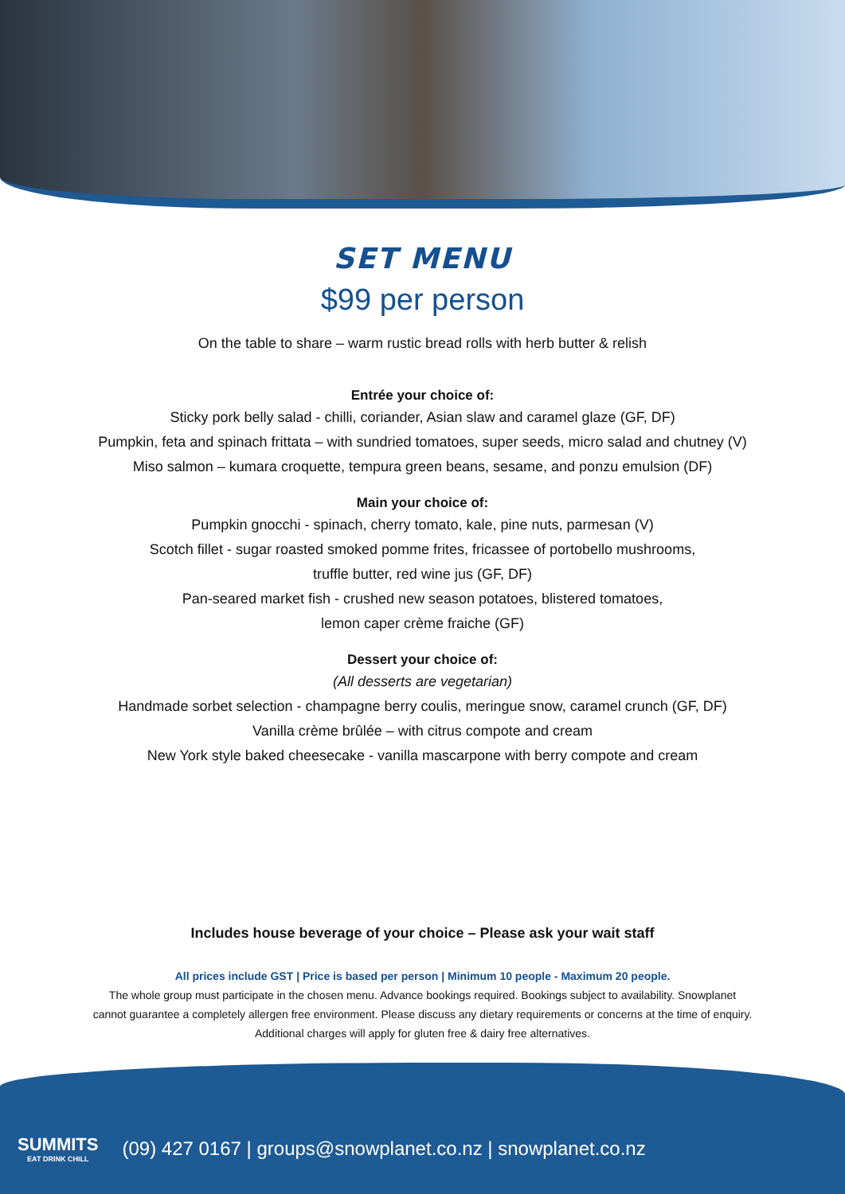SET MENU
$99 per person
On the table to share – warm rustic bread rolls with herb butter & relish
Entrée your choice of:
Sticky pork belly salad - chilli, coriander, Asian slaw and caramel glaze (GF, DF)
Pumpkin, feta and spinach frittata – with sundried tomatoes, super seeds, micro salad and chutney (V)
Miso salmon – kumara croquette, tempura green beans, sesame, and ponzu emulsion (DF)
Main your choice of:
Pumpkin gnocchi - spinach, cherry tomato, kale, pine nuts, parmesan (V)
Scotch fillet - sugar roasted smoked pomme frites, fricassee of portobello mushrooms,
truffle butter, red wine jus (GF, DF)
Pan-seared market fish - crushed new season potatoes, blistered tomatoes,
lemon caper crème fraiche (GF)
Dessert your choice of:
(All desserts are vegetarian)
Handmade sorbet selection - champagne berry coulis, meringue snow, caramel crunch (GF, DF)
Vanilla crème brûlée – with citrus compote and cream
New York style baked cheesecake - vanilla mascarpone with berry compote and cream
Includes house beverage of your choice – Please ask your wait staff
All prices include GST | Price is based per person | Minimum 10 people - Maximum 20 people.
The whole group must participate in the chosen menu. Advance bookings required. Bookings subject to availability. Snowplanet
cannot guarantee a completely allergen free environment. Please discuss any dietary requirements or concerns at the time of enquiry.
Additional charges will apply for gluten free & dairy free alternatives.
SUMMITS
EAT DRINK CHILL
(09) 427 0167 | groups@snowplanet.co.nz | snowplanet.co.nz